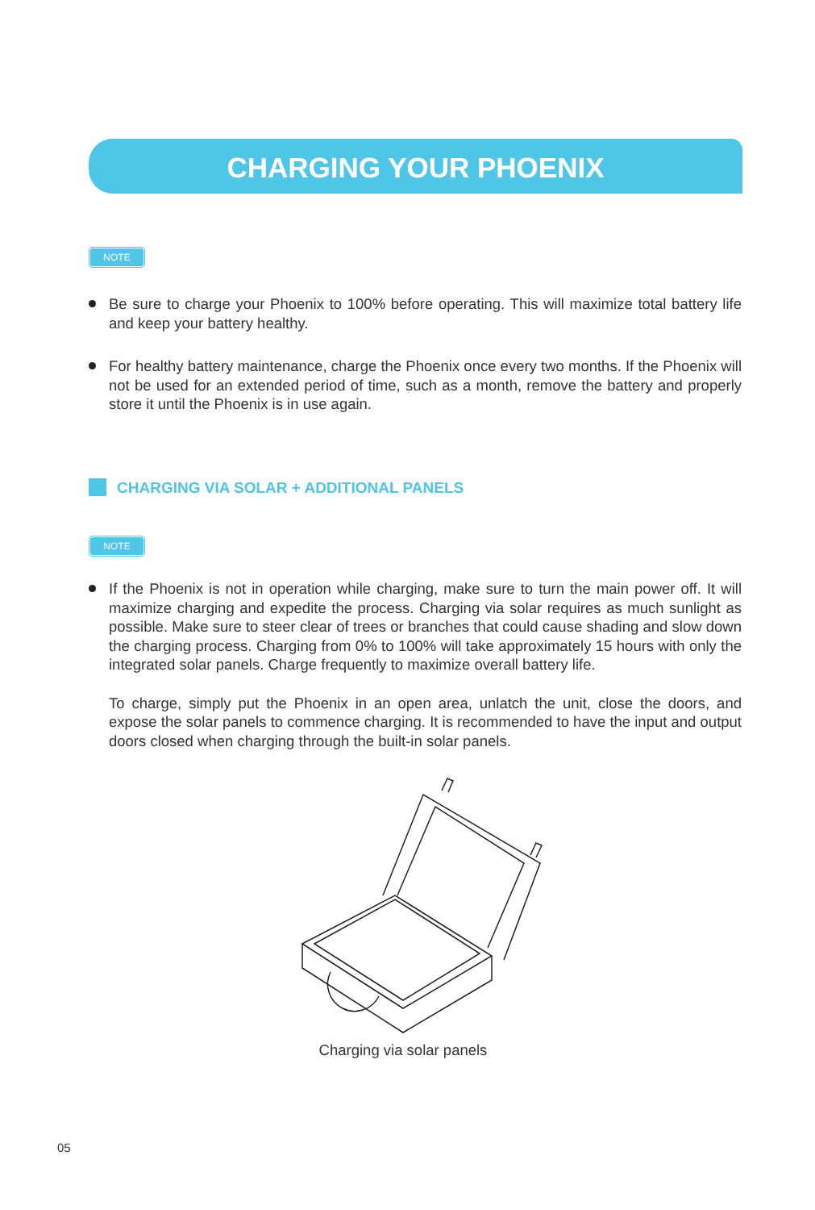CHARGING YOUR PHOENIX
NOTE
Be sure to charge your Phoenix to 100% before operating. This will maximize total battery life and keep your battery healthy.
For healthy battery maintenance, charge the Phoenix once every two months. If the Phoenix will not be used for an extended period of time, such as a month, remove the battery and properly store it until the Phoenix is in use again.
CHARGING VIA SOLAR + ADDITIONAL PANELS
NOTE
If the Phoenix is not in operation while charging, make sure to turn the main power off. It will maximize charging and expedite the process. Charging via solar requires as much sunlight as possible. Make sure to steer clear of trees or branches that could cause shading and slow down the charging process. Charging from 0% to 100% will take approximately 15 hours with only the integrated solar panels. Charge frequently to maximize overall battery life.
To charge, simply put the Phoenix in an open area, unlatch the unit, close the doors, and expose the solar panels to commence charging. It is recommended to have the input and output doors closed when charging through the built-in solar panels.
Charging via solar panels
05